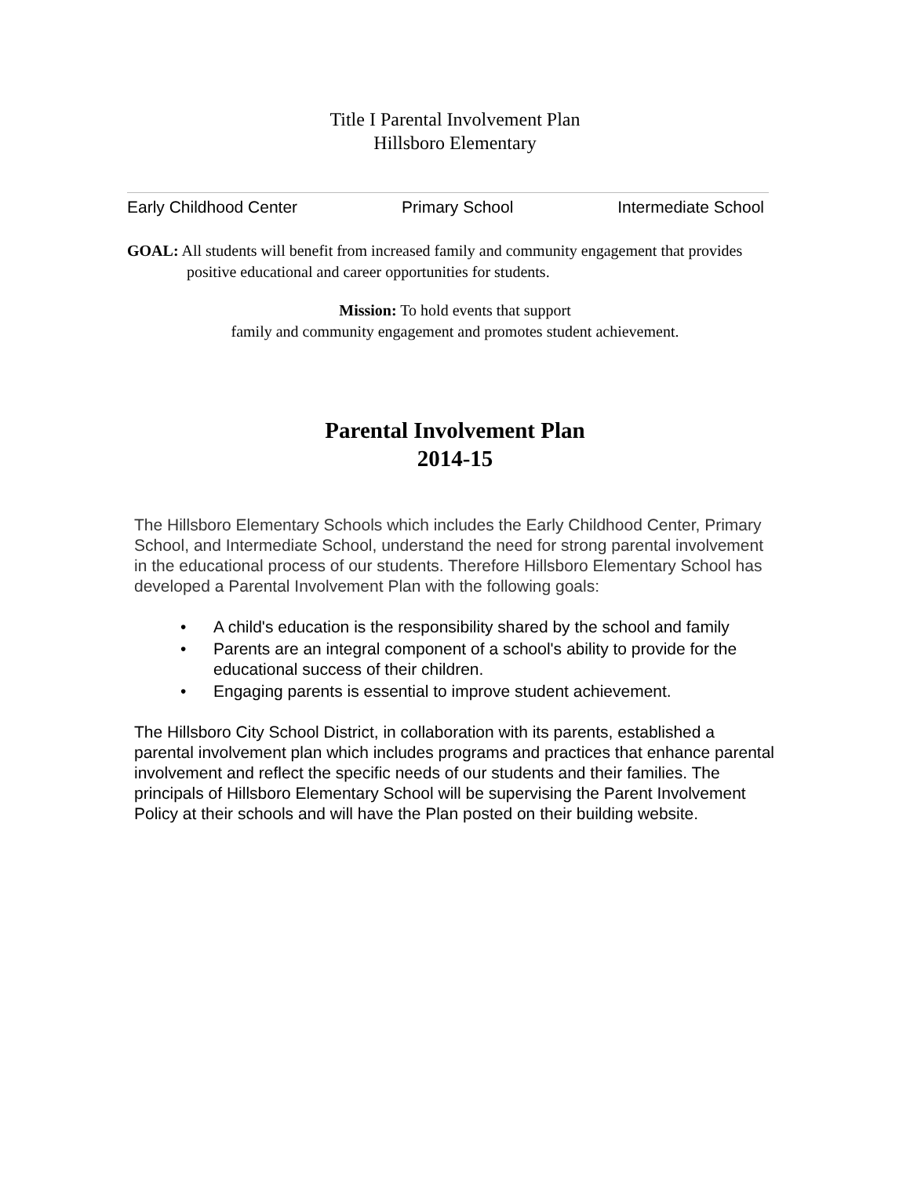Title I Parental Involvement Plan
Hillsboro Elementary
Early Childhood Center Primary School Intermediate School
GOAL: All students will benefit from increased family and community engagement that provides positive educational and career opportunities for students.
Mission: To hold events that support
family and community engagement and promotes student achievement.
Parental Involvement Plan
2014-15
The Hillsboro Elementary Schools which includes the Early Childhood Center, Primary School, and Intermediate School, understand the need for strong parental involvement in the educational process of our students. Therefore Hillsboro Elementary School has developed a Parental Involvement Plan with the following goals:
• A child's education is the responsibility shared by the school and family
• Parents are an integral component of a school's ability to provide for the educational success of their children.
• Engaging parents is essential to improve student achievement.
The Hillsboro City School District, in collaboration with its parents, established a parental involvement plan which includes programs and practices that enhance parental involvement and reflect the specific needs of our students and their families. The principals of Hillsboro Elementary School will be supervising the Parent Involvement Policy at their schools and will have the Plan posted on their building website.